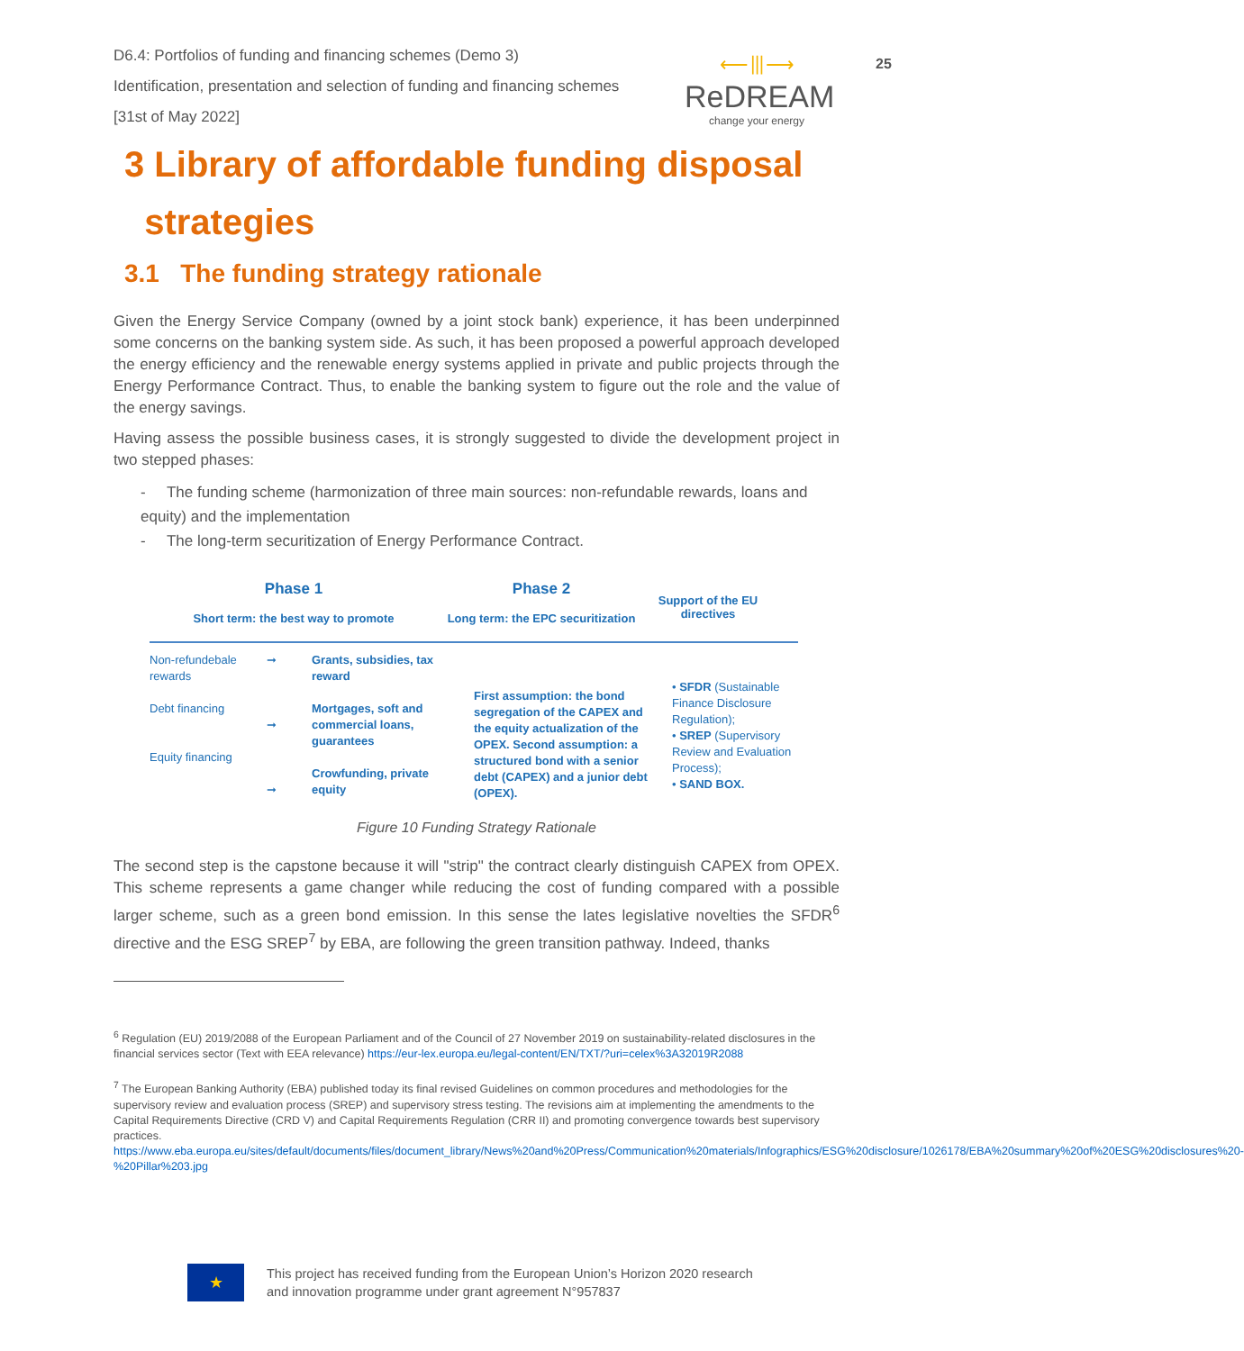D6.4: Portfolios of funding and financing schemes (Demo 3)
Identification, presentation and selection of funding and financing schemes
[31st of May 2022]
⟵⦀⟶
ReDREAM
change your energy
25
3 Library of affordable funding disposal
strategies
3.1 The funding strategy rationale
Given the Energy Service Company (owned by a joint stock bank) experience, it has been underpinned some concerns on the banking system side. As such, it has been proposed a powerful approach developed the energy efficiency and the renewable energy systems applied in private and public projects through the Energy Performance Contract. Thus, to enable the banking system to figure out the role and the value of the energy savings.
Having assess the possible business cases, it is strongly suggested to divide the development project in two stepped phases:
- The funding scheme (harmonization of three main sources: non-refundable rewards, loans and equity) and the implementation
- The long-term securitization of Energy Performance Contract.
Phase 1
Short term: the best way to promote
Phase 2
Long term: the EPC securitization
Support of the EU directives
Non-refundebale rewards
Debt financing
Equity financing
➞
➞
➞
Grants, subsidies, tax reward
Mortgages, soft and commercial loans, guarantees
Crowfunding, private equity
First assumption: the bond segregation of the CAPEX and the equity actualization of the OPEX. Second assumption: a structured bond with a senior debt (CAPEX) and a junior debt (OPEX).
• SFDR (Sustainable Finance Disclosure Regulation);
• SREP (Supervisory Review and Evaluation Process);
• SAND BOX.
Figure 10 Funding Strategy Rationale
The second step is the capstone because it will "strip" the contract clearly distinguish CAPEX from OPEX. This scheme represents a game changer while reducing the cost of funding compared with a possible larger scheme, such as a green bond emission. In this sense the lates legislative novelties the SFDR<sup>6</sup> directive and the ESG SREP<sup>7</sup> by EBA, are following the green transition pathway. Indeed, thanks
<sup>6</sup> Regulation (EU) 2019/2088 of the European Parliament and of the Council of 27 November 2019 on sustainability-related disclosures in the financial services sector (Text with EEA relevance) https://eur-lex.europa.eu/legal-content/EN/TXT/?uri=celex%3A32019R2088
<sup>7</sup> The European Banking Authority (EBA) published today its final revised Guidelines on common procedures and methodologies for the supervisory review and evaluation process (SREP) and supervisory stress testing. The revisions aim at implementing the amendments to the Capital Requirements Directive (CRD V) and Capital Requirements Regulation (CRR II) and promoting convergence towards best supervisory practices.
https://www.eba.europa.eu/sites/default/documents/files/document_library/News%20and%20Press/Communication%20materials/Infographics/ESG%20disclosure/1026178/EBA%20summary%20of%20ESG%20disclosures%20-%20Pillar%203.jpg
★
This project has received funding from the European Union’s Horizon 2020 research
and innovation programme under grant agreement N°957837